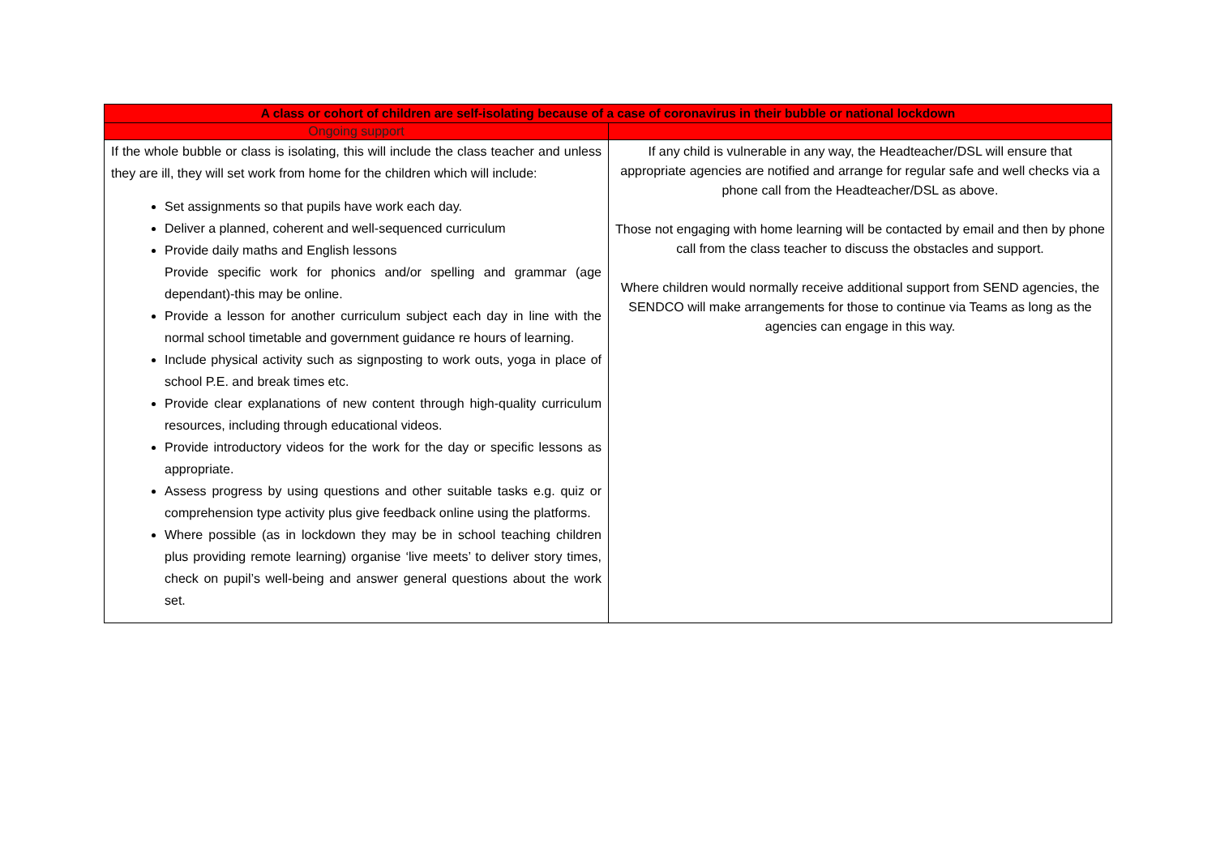| A class or cohort of children are self-isolating because of a case of coronavirus in their bubble or national lockdown | |
| --- | --- |
| Ongoing support | |
| If the whole bubble or class is isolating, this will include the class teacher and unless they are ill, they will set work from home for the children which will include: Set assignments so that pupils have work each day. Deliver a planned, coherent and well-sequenced curriculum Provide daily maths and English lessons Provide specific work for phonics and/or spelling and grammar (age dependant)-this may be online. Provide a lesson for another curriculum subject each day in line with the normal school timetable and government guidance re hours of learning. Include physical activity such as signposting to work outs, yoga in place of school P.E. and break times etc. Provide clear explanations of new content through high-quality curriculum resources, including through educational videos. Provide introductory videos for the work for the day or specific lessons as appropriate. Assess progress by using questions and other suitable tasks e.g. quiz or comprehension type activity plus give feedback online using the platforms. Where possible (as in lockdown they may be in school teaching children plus providing remote learning) organise ‘live meets’ to deliver story times, check on pupil’s well-being and answer general questions about the work set. | If any child is vulnerable in any way, the Headteacher/DSL will ensure that appropriate agencies are notified and arrange for regular safe and well checks via a phone call from the Headteacher/DSL as above. Those not engaging with home learning will be contacted by email and then by phone call from the class teacher to discuss the obstacles and support. Where children would normally receive additional support from SEND agencies, the SENDCO will make arrangements for those to continue via Teams as long as the agencies can engage in this way. |